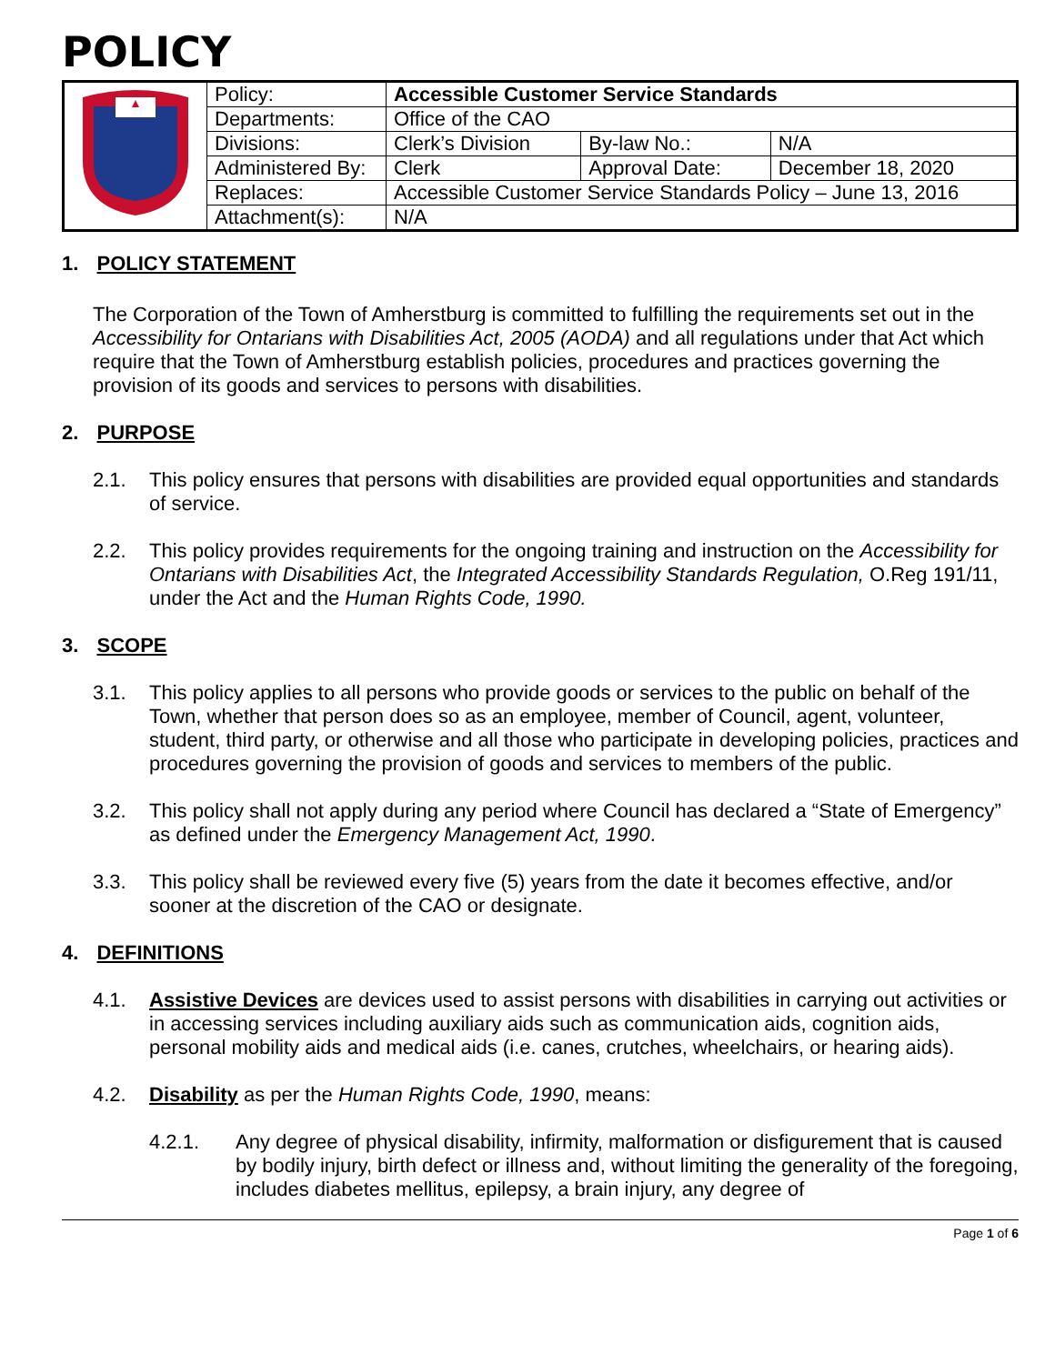POLICY
| | Policy: | Accessible Customer Service Standards | | |
| | Departments: | Office of the CAO | | |
| | Divisions: | Clerk’s Division | By-law No.: | N/A |
| | Administered By: | Clerk | Approval Date: | December 18, 2020 |
| | Replaces: | Accessible Customer Service Standards Policy – June 13, 2016 | | |
| | Attachment(s): | N/A | | |
1. POLICY STATEMENT
The Corporation of the Town of Amherstburg is committed to fulfilling the requirements set out in the Accessibility for Ontarians with Disabilities Act, 2005 (AODA) and all regulations under that Act which require that the Town of Amherstburg establish policies, procedures and practices governing the provision of its goods and services to persons with disabilities.
2. PURPOSE
2.1.
This policy ensures that persons with disabilities are provided equal opportunities and standards of service.
2.2.
This policy provides requirements for the ongoing training and instruction on the Accessibility for Ontarians with Disabilities Act, the Integrated Accessibility Standards Regulation, O.Reg 191/11, under the Act and the Human Rights Code, 1990.
3. SCOPE
3.1.
This policy applies to all persons who provide goods or services to the public on behalf of the Town, whether that person does so as an employee, member of Council, agent, volunteer, student, third party, or otherwise and all those who participate in developing policies, practices and procedures governing the provision of goods and services to members of the public.
3.2.
This policy shall not apply during any period where Council has declared a “State of Emergency” as defined under the Emergency Management Act, 1990.
3.3.
This policy shall be reviewed every five (5) years from the date it becomes effective, and/or sooner at the discretion of the CAO or designate.
4. DEFINITIONS
4.1.
Assistive Devices are devices used to assist persons with disabilities in carrying out activities or in accessing services including auxiliary aids such as communication aids, cognition aids, personal mobility aids and medical aids (i.e. canes, crutches, wheelchairs, or hearing aids).
4.2.
Disability as per the Human Rights Code, 1990, means:
4.2.1.
Any degree of physical disability, infirmity, malformation or disfigurement that is caused by bodily injury, birth defect or illness and, without limiting the generality of the foregoing, includes diabetes mellitus, epilepsy, a brain injury, any degree of
Page 1 of 6